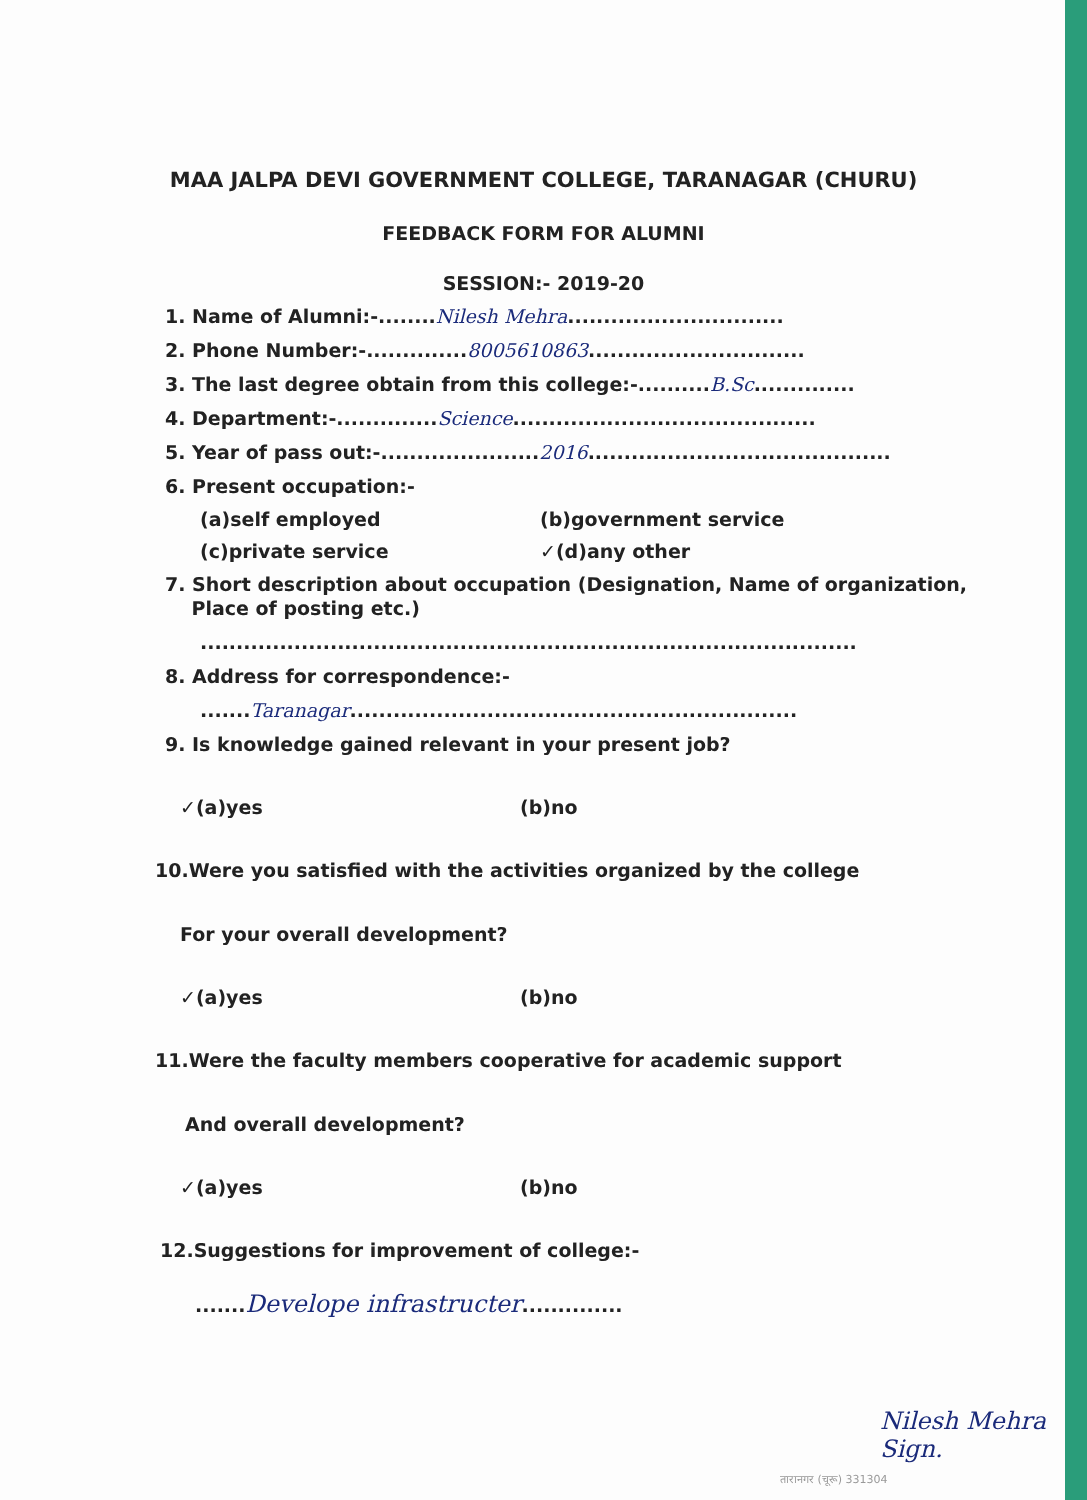MAA JALPA DEVI GOVERNMENT COLLEGE, TARANAGAR (CHURU)
FEEDBACK FORM FOR ALUMNI
SESSION:- 2019-20
1. Name of Alumni:-........Nilesh Mehra..............................
2. Phone Number:-..............8005610863..............................
3. The last degree obtain from this college:-..........B.Sc..............
4. Department:-..............Science..........................................
5. Year of pass out:-......................2016..........................................
6. Present occupation:-
(a)self employed (b)government service
(c)private service ✓(d)any other
7. Short description about occupation (Designation, Name of organization,
Place of posting etc.)
...........................................................................................
8. Address for correspondence:-
.......Taranagar..............................................................
9. Is knowledge gained relevant in your present job?
✓(a)yes (b)no
10.Were you satisfied with the activities organized by the college
For your overall development?
✓(a)yes (b)no
11.Were the faculty members cooperative for academic support
And overall development?
✓(a)yes (b)no
12.Suggestions for improvement of college:-
.......Develope infrastructer..............
Nilesh Mehra
Sign.
तारानगर (चूरू) 331304